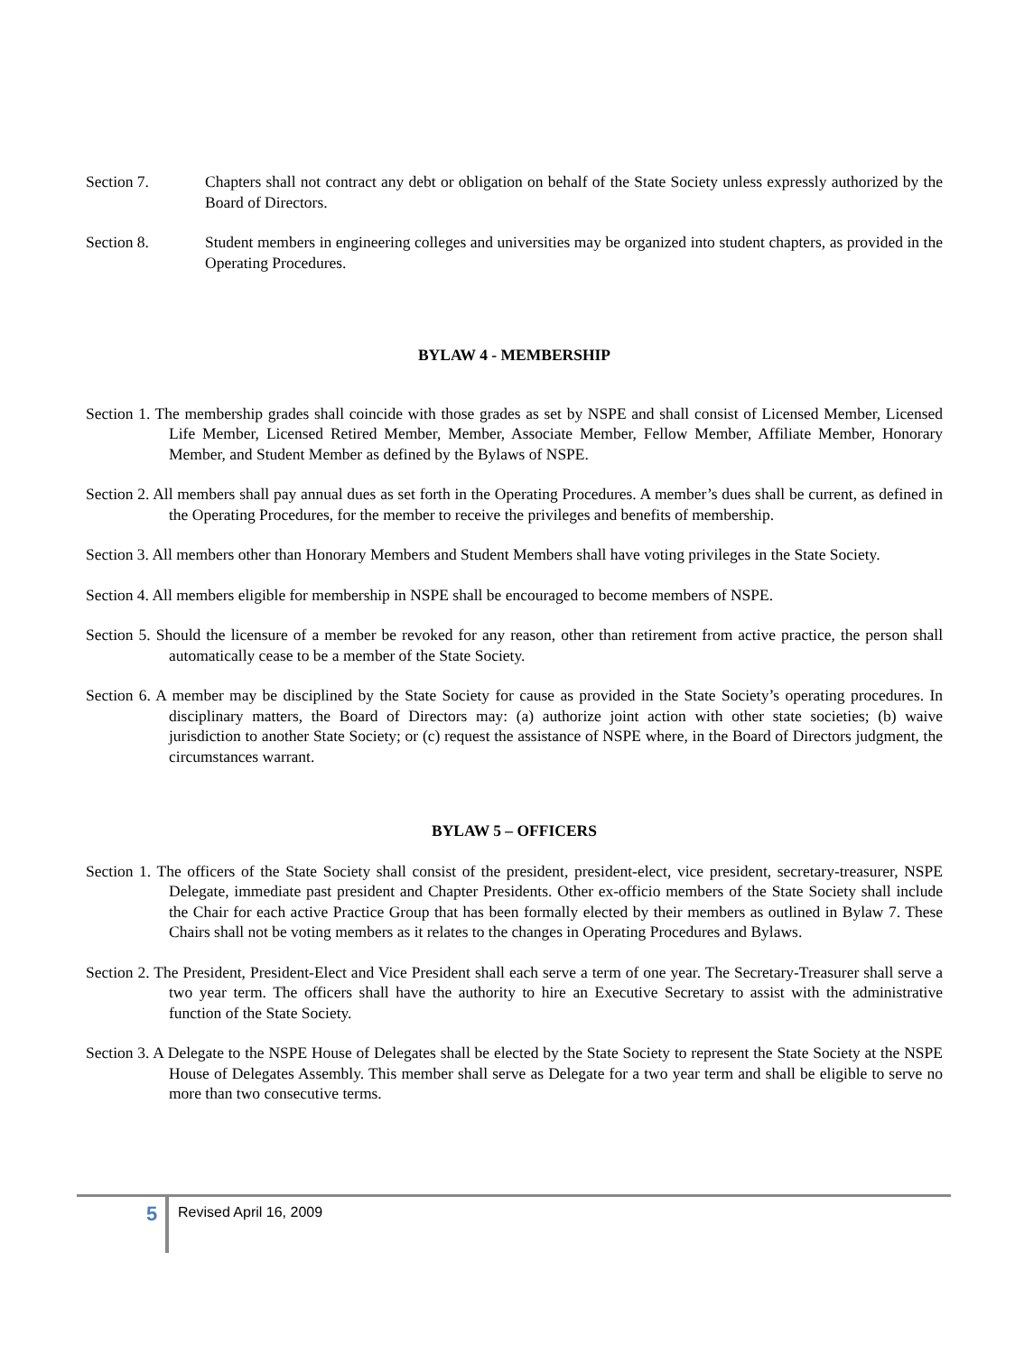Section 7. Chapters shall not contract any debt or obligation on behalf of the State Society unless expressly authorized by the Board of Directors.
Section 8. Student members in engineering colleges and universities may be organized into student chapters, as provided in the Operating Procedures.
BYLAW 4 - MEMBERSHIP
Section 1. The membership grades shall coincide with those grades as set by NSPE and shall consist of Licensed Member, Licensed Life Member, Licensed Retired Member, Member, Associate Member, Fellow Member, Affiliate Member, Honorary Member, and Student Member as defined by the Bylaws of NSPE.
Section 2. All members shall pay annual dues as set forth in the Operating Procedures. A member’s dues shall be current, as defined in the Operating Procedures, for the member to receive the privileges and benefits of membership.
Section 3. All members other than Honorary Members and Student Members shall have voting privileges in the State Society.
Section 4. All members eligible for membership in NSPE shall be encouraged to become members of NSPE.
Section 5. Should the licensure of a member be revoked for any reason, other than retirement from active practice, the person shall automatically cease to be a member of the State Society.
Section 6. A member may be disciplined by the State Society for cause as provided in the State Society’s operating procedures. In disciplinary matters, the Board of Directors may: (a) authorize joint action with other state societies; (b) waive jurisdiction to another State Society; or (c) request the assistance of NSPE where, in the Board of Directors judgment, the circumstances warrant.
BYLAW 5 – OFFICERS
Section 1. The officers of the State Society shall consist of the president, president-elect, vice president, secretary-treasurer, NSPE Delegate, immediate past president and Chapter Presidents. Other ex-officio members of the State Society shall include the Chair for each active Practice Group that has been formally elected by their members as outlined in Bylaw 7. These Chairs shall not be voting members as it relates to the changes in Operating Procedures and Bylaws.
Section 2. The President, President-Elect and Vice President shall each serve a term of one year. The Secretary-Treasurer shall serve a two year term. The officers shall have the authority to hire an Executive Secretary to assist with the administrative function of the State Society.
Section 3. A Delegate to the NSPE House of Delegates shall be elected by the State Society to represent the State Society at the NSPE House of Delegates Assembly. This member shall serve as Delegate for a two year term and shall be eligible to serve no more than two consecutive terms.
5 Revised April 16, 2009